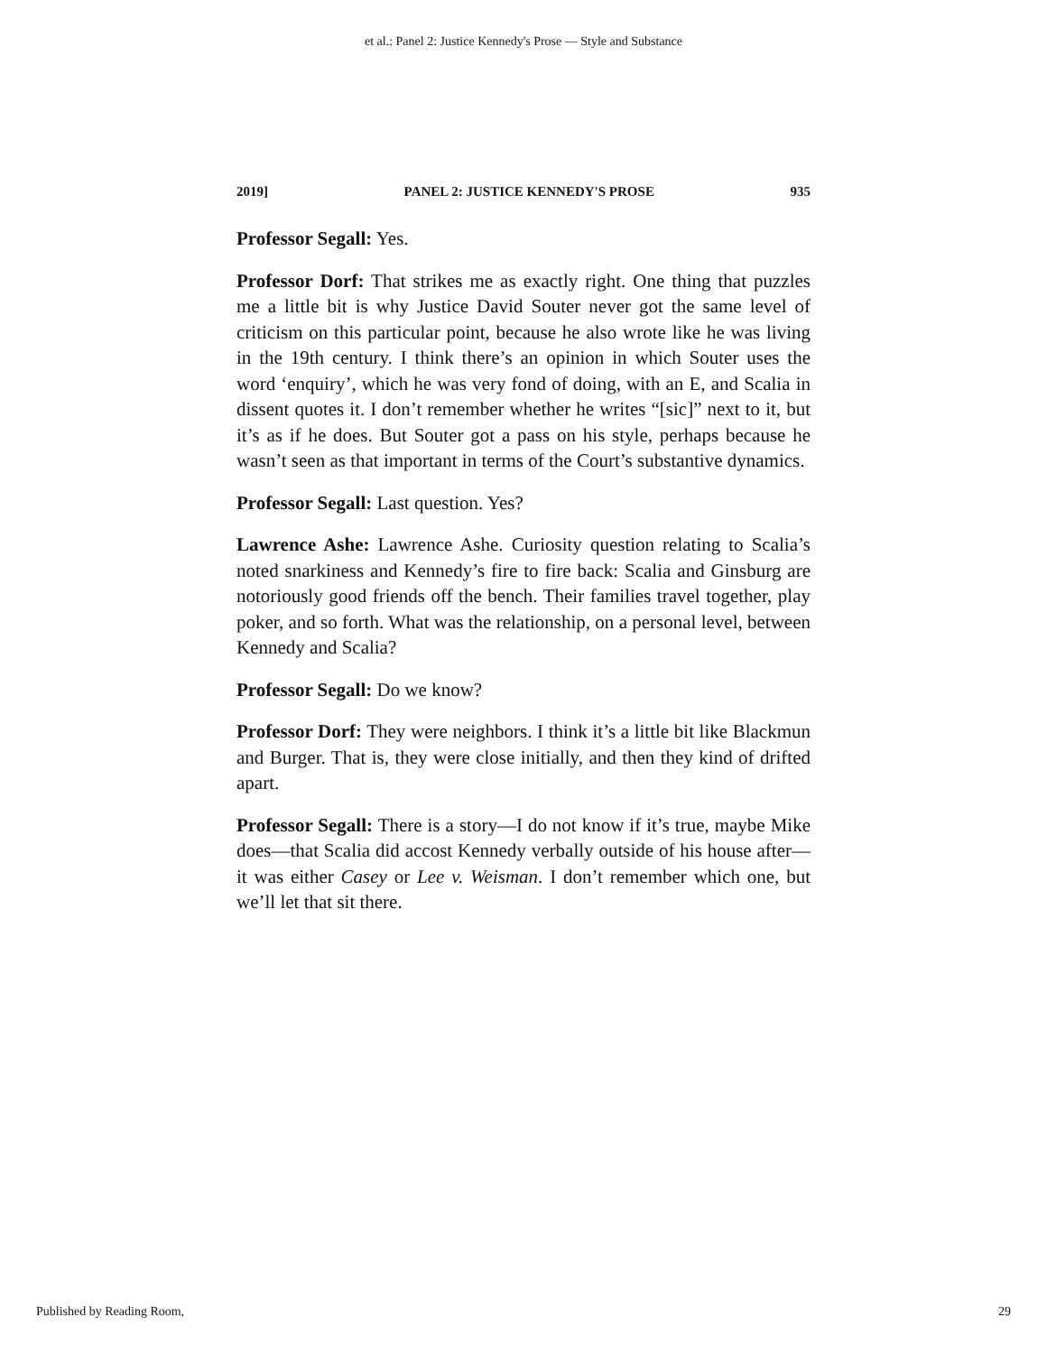et al.: Panel 2: Justice Kennedy's Prose — Style and Substance
2019] PANEL 2: JUSTICE KENNEDY'S PROSE 935
Professor Segall: Yes.
Professor Dorf: That strikes me as exactly right. One thing that puzzles me a little bit is why Justice David Souter never got the same level of criticism on this particular point, because he also wrote like he was living in the 19th century. I think there’s an opinion in which Souter uses the word ‘enquiry’, which he was very fond of doing, with an E, and Scalia in dissent quotes it. I don’t remember whether he writes “[sic]” next to it, but it’s as if he does. But Souter got a pass on his style, perhaps because he wasn’t seen as that important in terms of the Court’s substantive dynamics.
Professor Segall: Last question. Yes?
Lawrence Ashe: Lawrence Ashe. Curiosity question relating to Scalia’s noted snarkiness and Kennedy’s fire to fire back: Scalia and Ginsburg are notoriously good friends off the bench. Their families travel together, play poker, and so forth. What was the relationship, on a personal level, between Kennedy and Scalia?
Professor Segall: Do we know?
Professor Dorf: They were neighbors. I think it’s a little bit like Blackmun and Burger. That is, they were close initially, and then they kind of drifted apart.
Professor Segall: There is a story—I do not know if it’s true, maybe Mike does—that Scalia did accost Kennedy verbally outside of his house after—it was either Casey or Lee v. Weisman. I don’t remember which one, but we’ll let that sit there.
Published by Reading Room, 29